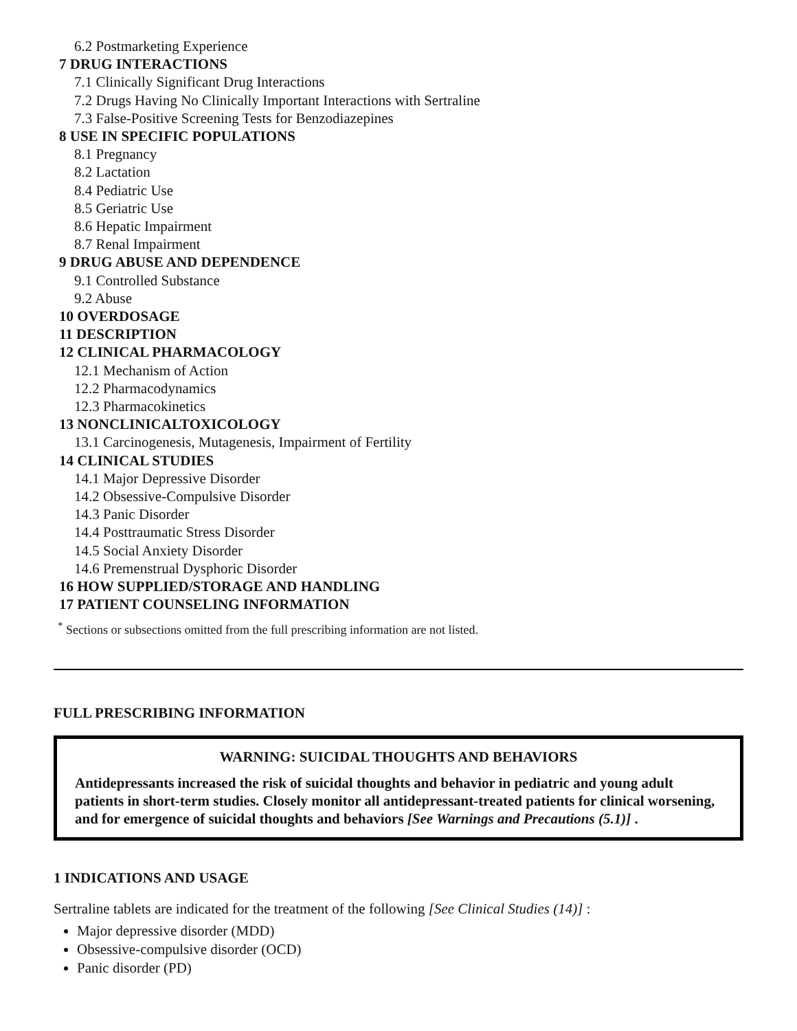6.2 Postmarketing Experience
7 DRUG INTERACTIONS
7.1 Clinically Significant Drug Interactions
7.2 Drugs Having No Clinically Important Interactions with Sertraline
7.3 False-Positive Screening Tests for Benzodiazepines
8 USE IN SPECIFIC POPULATIONS
8.1 Pregnancy
8.2 Lactation
8.4 Pediatric Use
8.5 Geriatric Use
8.6 Hepatic Impairment
8.7 Renal Impairment
9 DRUG ABUSE AND DEPENDENCE
9.1 Controlled Substance
9.2 Abuse
10 OVERDOSAGE
11 DESCRIPTION
12 CLINICAL PHARMACOLOGY
12.1 Mechanism of Action
12.2 Pharmacodynamics
12.3 Pharmacokinetics
13 NONCLINICALTOXICOLOGY
13.1 Carcinogenesis, Mutagenesis, Impairment of Fertility
14 CLINICAL STUDIES
14.1 Major Depressive Disorder
14.2 Obsessive-Compulsive Disorder
14.3 Panic Disorder
14.4 Posttraumatic Stress Disorder
14.5 Social Anxiety Disorder
14.6 Premenstrual Dysphoric Disorder
16 HOW SUPPLIED/STORAGE AND HANDLING
17 PATIENT COUNSELING INFORMATION
<sup>*</sup> Sections or subsections omitted from the full prescribing information are not listed.
FULL PRESCRIBING INFORMATION
WARNING: SUICIDAL THOUGHTS AND BEHAVIORS
Antidepressants increased the risk of suicidal thoughts and behavior in pediatric and young adult patients in short-term studies. Closely monitor all antidepressant-treated patients for clinical worsening, and for emergence of suicidal thoughts and behaviors [See Warnings and Precautions (5.1)] .
1 INDICATIONS AND USAGE
Sertraline tablets are indicated for the treatment of the following [See Clinical Studies (14)] :
Major depressive disorder (MDD)
Obsessive-compulsive disorder (OCD)
Panic disorder (PD)